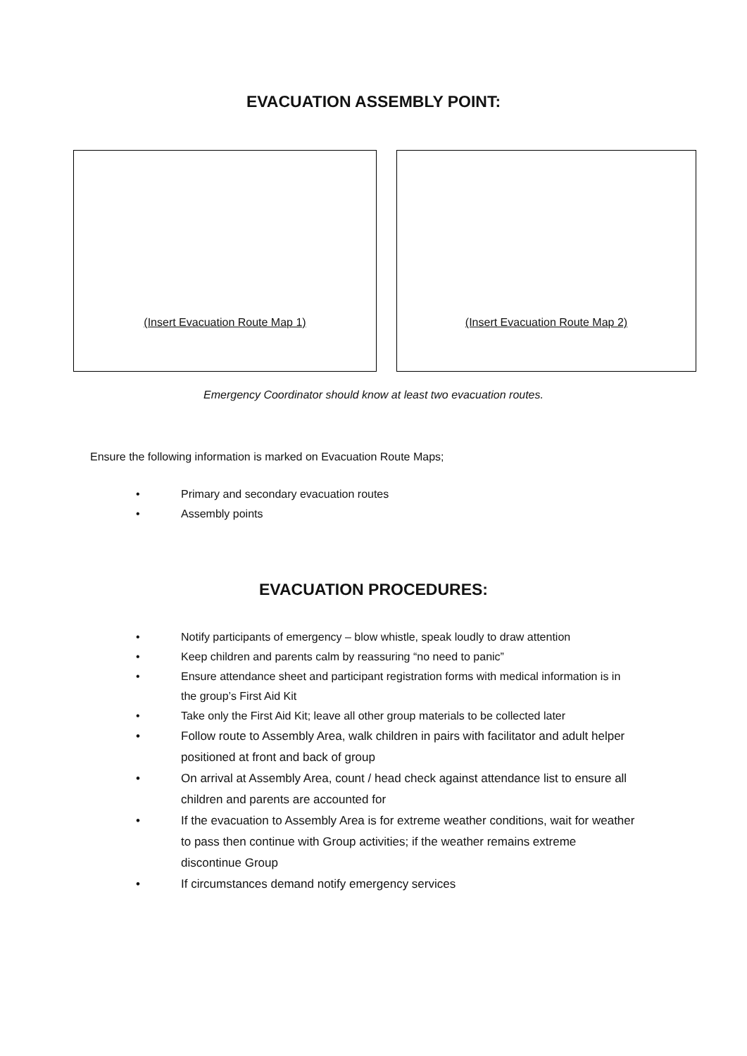EVACUATION ASSEMBLY POINT:
(Insert Evacuation Route Map 1) (Insert Evacuation Route Map 2)
Emergency Coordinator should know at least two evacuation routes.
Ensure the following information is marked on Evacuation Route Maps;
• Primary and secondary evacuation routes
• Assembly points
EVACUATION PROCEDURES:
• Notify participants of emergency – blow whistle, speak loudly to draw attention
• Keep children and parents calm by reassuring “no need to panic”
• Ensure attendance sheet and participant registration forms with medical information is in the group’s First Aid Kit
• Take only the First Aid Kit; leave all other group materials to be collected later
• Follow route to Assembly Area, walk children in pairs with facilitator and adult helper positioned at front and back of group
• On arrival at Assembly Area, count / head check against attendance list to ensure all children and parents are accounted for
• If the evacuation to Assembly Area is for extreme weather conditions, wait for weather to pass then continue with Group activities; if the weather remains extreme discontinue Group
• If circumstances demand notify emergency services